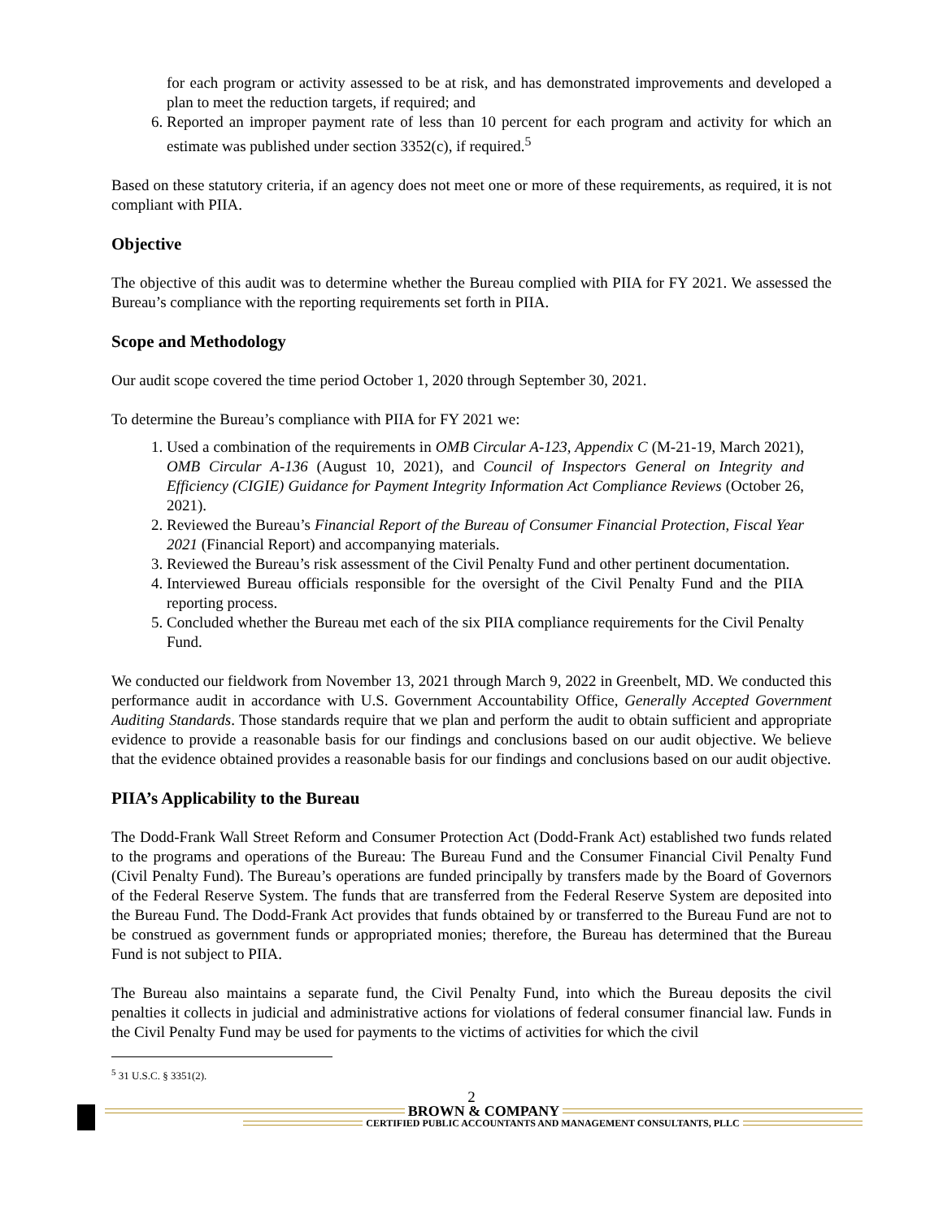for each program or activity assessed to be at risk, and has demonstrated improvements and developed a plan to meet the reduction targets, if required; and
6. Reported an improper payment rate of less than 10 percent for each program and activity for which an estimate was published under section 3352(c), if required.<sup>5</sup>
Based on these statutory criteria, if an agency does not meet one or more of these requirements, as required, it is not compliant with PIIA.
Objective
The objective of this audit was to determine whether the Bureau complied with PIIA for FY 2021. We assessed the Bureau’s compliance with the reporting requirements set forth in PIIA.
Scope and Methodology
Our audit scope covered the time period October 1, 2020 through September 30, 2021.
To determine the Bureau’s compliance with PIIA for FY 2021 we:
1. Used a combination of the requirements in OMB Circular A-123, Appendix C (M-21-19, March 2021), OMB Circular A-136 (August 10, 2021), and Council of Inspectors General on Integrity and Efficiency (CIGIE) Guidance for Payment Integrity Information Act Compliance Reviews (October 26, 2021).
2. Reviewed the Bureau’s Financial Report of the Bureau of Consumer Financial Protection, Fiscal Year 2021 (Financial Report) and accompanying materials.
3. Reviewed the Bureau’s risk assessment of the Civil Penalty Fund and other pertinent documentation.
4. Interviewed Bureau officials responsible for the oversight of the Civil Penalty Fund and the PIIA reporting process.
5. Concluded whether the Bureau met each of the six PIIA compliance requirements for the Civil Penalty Fund.
We conducted our fieldwork from November 13, 2021 through March 9, 2022 in Greenbelt, MD. We conducted this performance audit in accordance with U.S. Government Accountability Office, Generally Accepted Government Auditing Standards. Those standards require that we plan and perform the audit to obtain sufficient and appropriate evidence to provide a reasonable basis for our findings and conclusions based on our audit objective. We believe that the evidence obtained provides a reasonable basis for our findings and conclusions based on our audit objective.
PIIA’s Applicability to the Bureau
The Dodd-Frank Wall Street Reform and Consumer Protection Act (Dodd-Frank Act) established two funds related to the programs and operations of the Bureau: The Bureau Fund and the Consumer Financial Civil Penalty Fund (Civil Penalty Fund). The Bureau’s operations are funded principally by transfers made by the Board of Governors of the Federal Reserve System. The funds that are transferred from the Federal Reserve System are deposited into the Bureau Fund. The Dodd-Frank Act provides that funds obtained by or transferred to the Bureau Fund are not to be construed as government funds or appropriated monies; therefore, the Bureau has determined that the Bureau Fund is not subject to PIIA.
The Bureau also maintains a separate fund, the Civil Penalty Fund, into which the Bureau deposits the civil penalties it collects in judicial and administrative actions for violations of federal consumer financial law. Funds in the Civil Penalty Fund may be used for payments to the victims of activities for which the civil
<sup>5</sup> 31 U.S.C. § 3351(2).
2
BROWN & COMPANY
CERTIFIED PUBLIC ACCOUNTANTS AND MANAGEMENT CONSULTANTS, PLLC